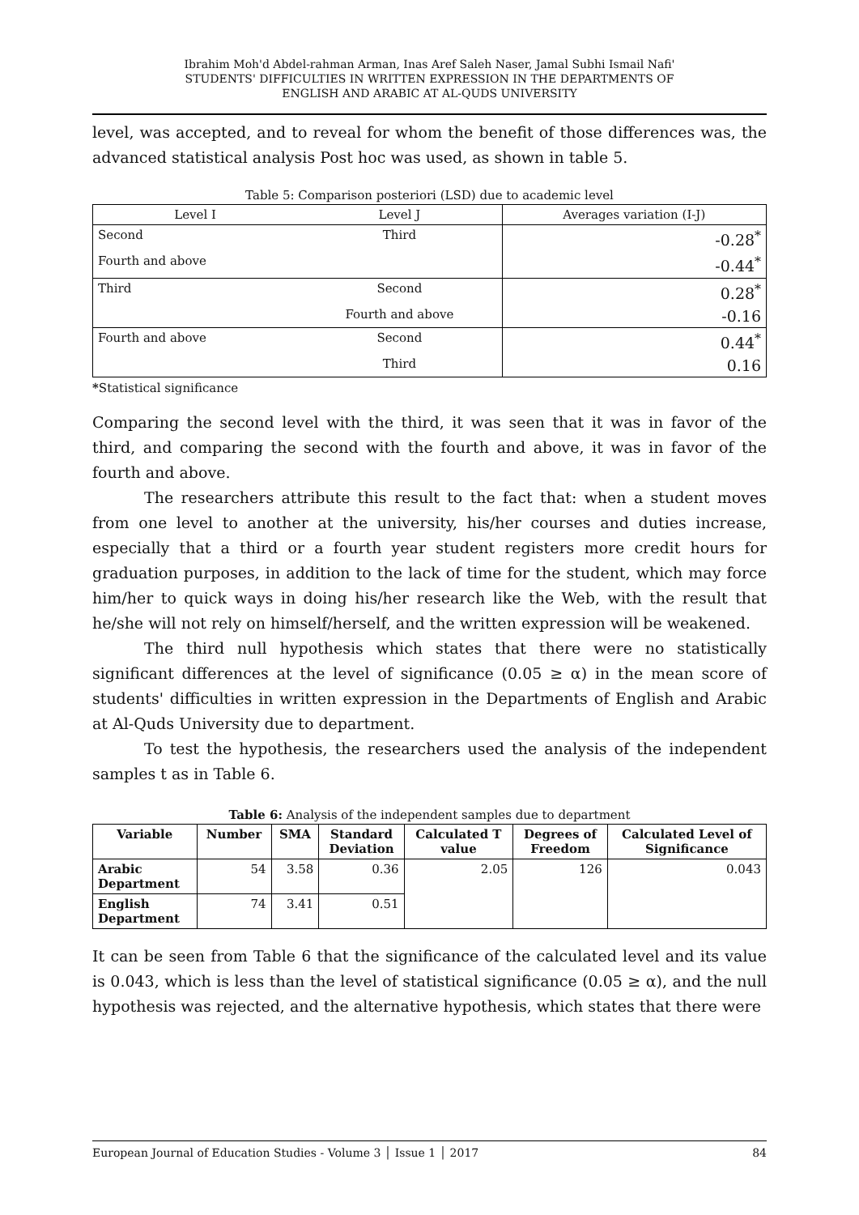Ibrahim Moh'd Abdel-rahman Arman, Inas Aref Saleh Naser, Jamal Subhi Ismail Nafi'
STUDENTS' DIFFICULTIES IN WRITTEN EXPRESSION IN THE DEPARTMENTS OF
ENGLISH AND ARABIC AT AL-QUDS UNIVERSITY
level, was accepted, and to reveal for whom the benefit of those differences was, the advanced statistical analysis Post hoc was used, as shown in table 5.
Table 5: Comparison posteriori (LSD) due to academic level
| Level I | Level J | Averages variation (I-J) |
| Second | Third | -0.28<sup>*</sup> |
| Fourth and above | | -0.44<sup>*</sup> |
| Third | Second | 0.28<sup>*</sup> |
| | Fourth and above | -0.16 |
| Fourth and above | Second | 0.44<sup>*</sup> |
| | Third | 0.16 |
*Statistical significance
Comparing the second level with the third, it was seen that it was in favor of the third, and comparing the second with the fourth and above, it was in favor of the fourth and above.
The researchers attribute this result to the fact that: when a student moves from one level to another at the university, his/her courses and duties increase, especially that a third or a fourth year student registers more credit hours for graduation purposes, in addition to the lack of time for the student, which may force him/her to quick ways in doing his/her research like the Web, with the result that he/she will not rely on himself/herself, and the written expression will be weakened.
The third null hypothesis which states that there were no statistically significant differences at the level of significance (0.05 ≥ α) in the mean score of students' difficulties in written expression in the Departments of English and Arabic at Al-Quds University due to department.
To test the hypothesis, the researchers used the analysis of the independent samples t as in Table 6.
Table 6: Analysis of the independent samples due to department
| Variable | Number | SMA | Standard Deviation | Calculated T value | Degrees of Freedom | Calculated Level of Significance |
| --- | --- | --- | --- | --- | --- | --- |
| Arabic Department | 54 | 3.58 | 0.36 | 2.05 | 126 | 0.043 |
| English Department | 74 | 3.41 | 0.51 | | | |
It can be seen from Table 6 that the significance of the calculated level and its value is 0.043, which is less than the level of statistical significance (0.05 ≥ α), and the null hypothesis was rejected, and the alternative hypothesis, which states that there were
European Journal of Education Studies - Volume 3 │ Issue 1 │ 2017 84